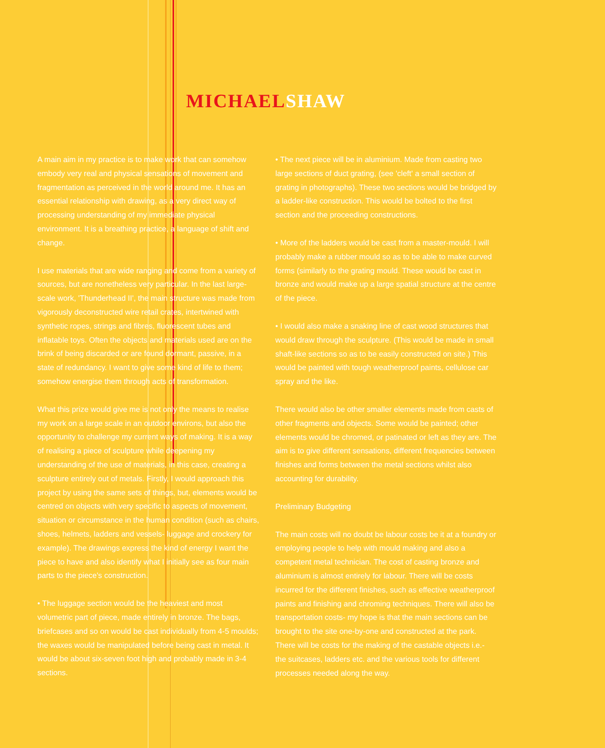MICHAEL SHAW
A main aim in my practice is to make work that can somehow embody very real and physical sensations of movement and fragmentation as perceived in the world around me. It has an essential relationship with drawing, as a very direct way of processing understanding of my immediate physical environment. It is a breathing practice, a language of shift and change.
I use materials that are wide ranging and come from a variety of sources, but are nonetheless very particular. In the last large-scale work, 'Thunderhead II', the main structure was made from vigorously deconstructed wire retail crates, intertwined with synthetic ropes, strings and fibres, fluorescent tubes and inflatable toys. Often the objects and materials used are on the brink of being discarded or are found dormant, passive, in a state of redundancy. I want to give some kind of life to them; somehow energise them through acts of transformation.
What this prize would give me is not only the means to realise my work on a large scale in an outdoor environs, but also the opportunity to challenge my current ways of making. It is a way of realising a piece of sculpture while deepening my understanding of the use of materials, in this case, creating a sculpture entirely out of metals. Firstly, I would approach this project by using the same sets of things, but, elements would be centred on objects with very specific to aspects of movement, situation or circumstance in the human condition (such as chairs, shoes, helmets, ladders and vessels- luggage and crockery for example). The drawings express the kind of energy I want the piece to have and also identify what I initially see as four main parts to the piece's construction.
• The luggage section would be the heaviest and most volumetric part of piece, made entirely in bronze. The bags, briefcases and so on would be cast individually from 4-5 moulds; the waxes would be manipulated before being cast in metal. It would be about six-seven foot high and probably made in 3-4 sections.
• The next piece will be in aluminium. Made from casting two large sections of duct grating, (see 'cleft' a small section of grating in photographs). These two sections would be bridged by a ladder-like construction. This would be bolted to the first section and the proceeding constructions.
• More of the ladders would be cast from a master-mould. I will probably make a rubber mould so as to be able to make curved forms (similarly to the grating mould. These would be cast in bronze and would make up a large spatial structure at the centre of the piece.
• I would also make a snaking line of cast wood structures that would draw through the sculpture. (This would be made in small shaft-like sections so as to be easily constructed on site.) This would be painted with tough weatherproof paints, cellulose car spray and the like.
There would also be other smaller elements made from casts of other fragments and objects. Some would be painted; other elements would be chromed, or patinated or left as they are. The aim is to give different sensations, different frequencies between finishes and forms between the metal sections whilst also accounting for durability.
Preliminary Budgeting
The main costs will no doubt be labour costs be it at a foundry or employing people to help with mould making and also a competent metal technician. The cost of casting bronze and aluminium is almost entirely for labour. There will be costs incurred for the different finishes, such as effective weatherproof paints and finishing and chroming techniques. There will also be transportation costs- my hope is that the main sections can be brought to the site one-by-one and constructed at the park. There will be costs for the making of the castable objects i.e.- the suitcases, ladders etc. and the various tools for different processes needed along the way.